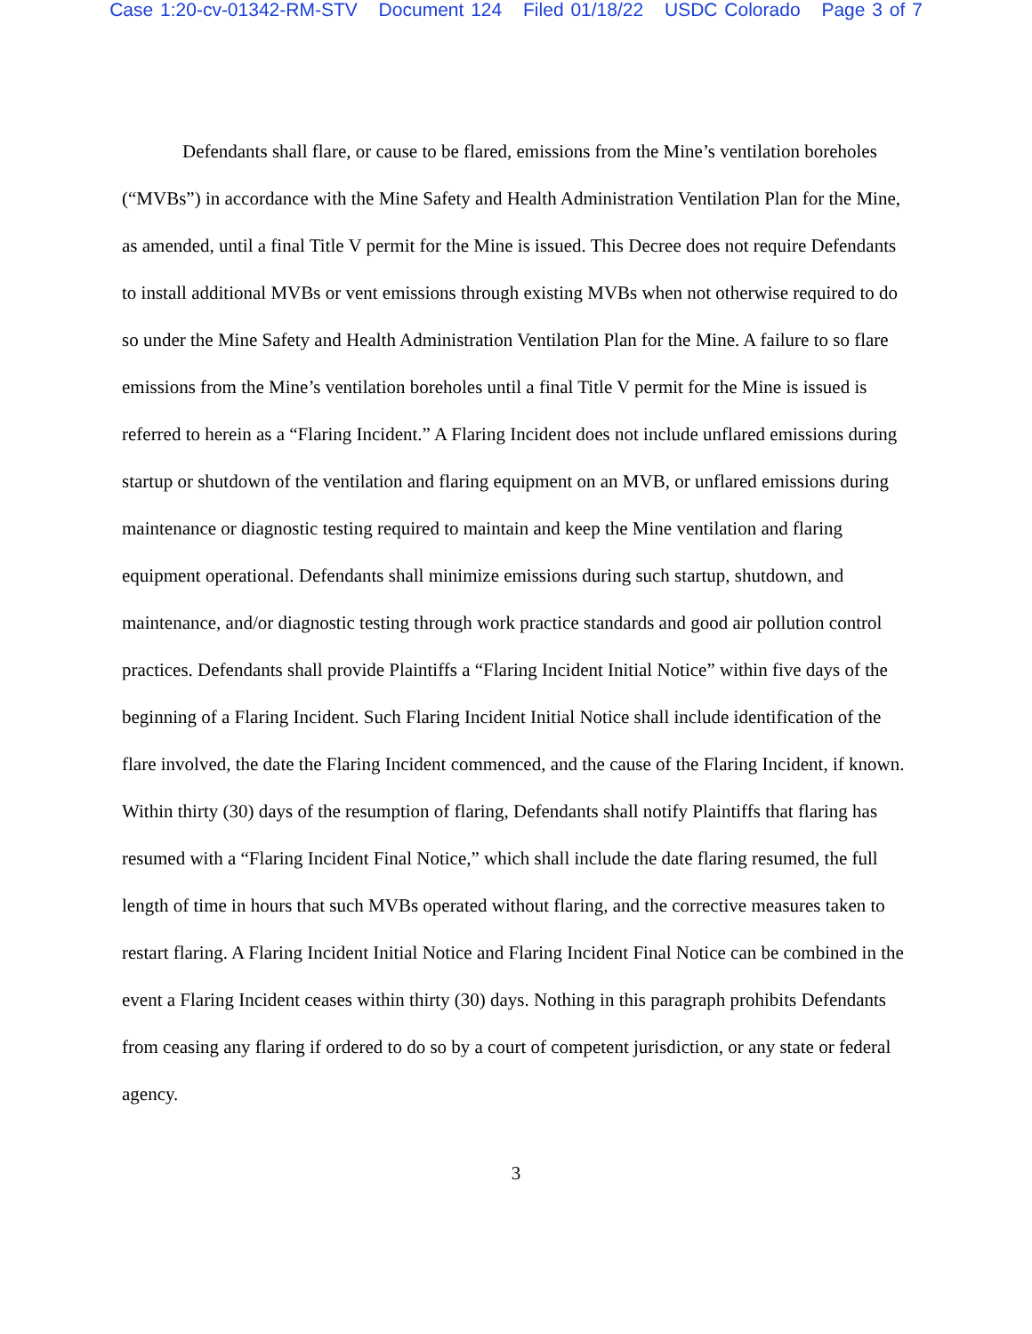Case 1:20-cv-01342-RM-STV Document 124 Filed 01/18/22 USDC Colorado Page 3 of 7
Defendants shall flare, or cause to be flared, emissions from the Mine’s ventilation boreholes (“MVBs”) in accordance with the Mine Safety and Health Administration Ventilation Plan for the Mine, as amended, until a final Title V permit for the Mine is issued. This Decree does not require Defendants to install additional MVBs or vent emissions through existing MVBs when not otherwise required to do so under the Mine Safety and Health Administration Ventilation Plan for the Mine. A failure to so flare emissions from the Mine’s ventilation boreholes until a final Title V permit for the Mine is issued is referred to herein as a “Flaring Incident.” A Flaring Incident does not include unflared emissions during startup or shutdown of the ventilation and flaring equipment on an MVB, or unflared emissions during maintenance or diagnostic testing required to maintain and keep the Mine ventilation and flaring equipment operational. Defendants shall minimize emissions during such startup, shutdown, and maintenance, and/or diagnostic testing through work practice standards and good air pollution control practices. Defendants shall provide Plaintiffs a “Flaring Incident Initial Notice” within five days of the beginning of a Flaring Incident. Such Flaring Incident Initial Notice shall include identification of the flare involved, the date the Flaring Incident commenced, and the cause of the Flaring Incident, if known. Within thirty (30) days of the resumption of flaring, Defendants shall notify Plaintiffs that flaring has resumed with a “Flaring Incident Final Notice,” which shall include the date flaring resumed, the full length of time in hours that such MVBs operated without flaring, and the corrective measures taken to restart flaring. A Flaring Incident Initial Notice and Flaring Incident Final Notice can be combined in the event a Flaring Incident ceases within thirty (30) days. Nothing in this paragraph prohibits Defendants from ceasing any flaring if ordered to do so by a court of competent jurisdiction, or any state or federal agency.
3